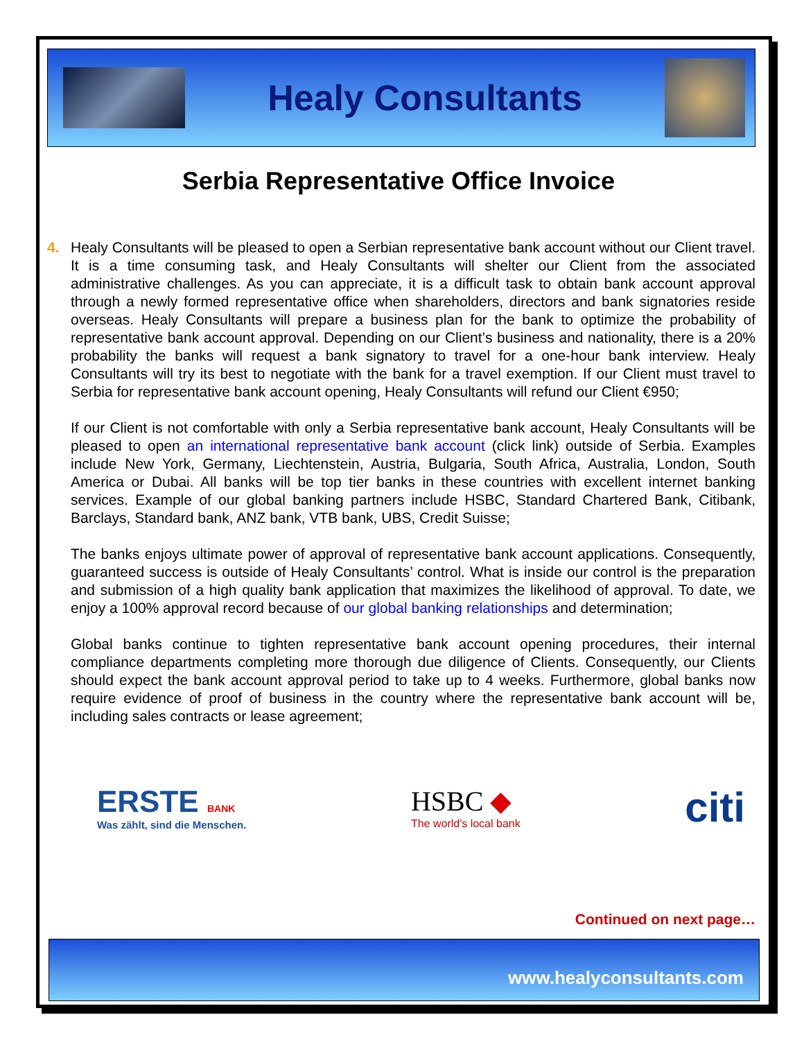Healy Consultants
Serbia Representative Office Invoice
4. Healy Consultants will be pleased to open a Serbian representative bank account without our Client travel. It is a time consuming task, and Healy Consultants will shelter our Client from the associated administrative challenges. As you can appreciate, it is a difficult task to obtain bank account approval through a newly formed representative office when shareholders, directors and bank signatories reside overseas. Healy Consultants will prepare a business plan for the bank to optimize the probability of representative bank account approval. Depending on our Client’s business and nationality, there is a 20% probability the banks will request a bank signatory to travel for a one-hour bank interview. Healy Consultants will try its best to negotiate with the bank for a travel exemption. If our Client must travel to Serbia for representative bank account opening, Healy Consultants will refund our Client €950;
If our Client is not comfortable with only a Serbia representative bank account, Healy Consultants will be pleased to open an international representative bank account (click link) outside of Serbia. Examples include New York, Germany, Liechtenstein, Austria, Bulgaria, South Africa, Australia, London, South America or Dubai. All banks will be top tier banks in these countries with excellent internet banking services. Example of our global banking partners include HSBC, Standard Chartered Bank, Citibank, Barclays, Standard bank, ANZ bank, VTB bank, UBS, Credit Suisse;
The banks enjoys ultimate power of approval of representative bank account applications. Consequently, guaranteed success is outside of Healy Consultants’ control. What is inside our control is the preparation and submission of a high quality bank application that maximizes the likelihood of approval. To date, we enjoy a 100% approval record because of our global banking relationships and determination;
Global banks continue to tighten representative bank account opening procedures, their internal compliance departments completing more thorough due diligence of Clients. Consequently, our Clients should expect the bank account approval period to take up to 4 weeks. Furthermore, global banks now require evidence of proof of business in the country where the representative bank account will be, including sales contracts or lease agreement;
ERSTE BANK
Was zählt, sind die Menschen.
HSBC ◆
The world's local bank
citi
Continued on next page…
www.healyconsultants.com